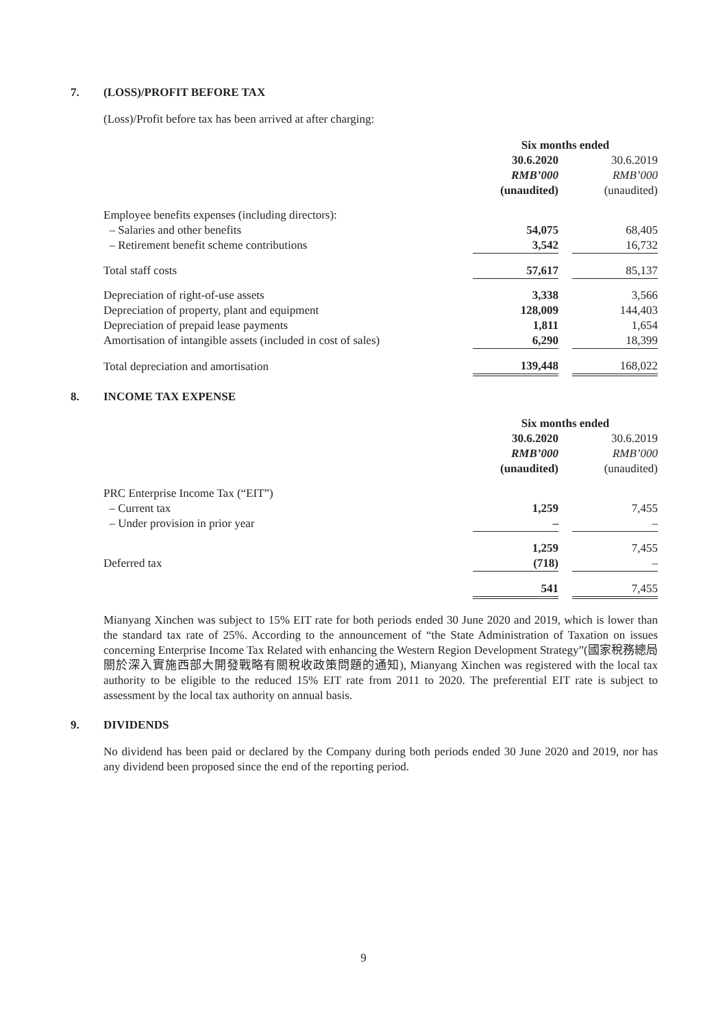7. (LOSS)/PROFIT BEFORE TAX
(Loss)/Profit before tax has been arrived at after charging:
| | Six months ended | | |
| | 30.6.2020 | | 30.6.2019 |
| | RMB’000 | | RMB’000 |
| | (unaudited) | | (unaudited) |
| Employee benefits expenses (including directors): | | | |
| – Salaries and other benefits | 54,075 | | 68,405 |
| – Retirement benefit scheme contributions | 3,542 | | 16,732 |
| Total staff costs | 57,617 | | 85,137 |
| Depreciation of right-of-use assets | 3,338 | | 3,566 |
| Depreciation of property, plant and equipment | 128,009 | | 144,403 |
| Depreciation of prepaid lease payments | 1,811 | | 1,654 |
| Amortisation of intangible assets (included in cost of sales) | 6,290 | | 18,399 |
| Total depreciation and amortisation | 139,448 | | 168,022 |
8. INCOME TAX EXPENSE
| | Six months ended | | |
| | 30.6.2020 | | 30.6.2019 |
| | RMB’000 | | RMB’000 |
| | (unaudited) | | (unaudited) |
| PRC Enterprise Income Tax (“EIT”) | | | |
| – Current tax | 1,259 | | 7,455 |
| – Under provision in prior year | – | | – |
| | 1,259 | | 7,455 |
| Deferred tax | (718) | | – |
| | 541 | | 7,455 |
Mianyang Xinchen was subject to 15% EIT rate for both periods ended 30 June 2020 and 2019, which is lower than the standard tax rate of 25%. According to the announcement of “the State Administration of Taxation on issues concerning Enterprise Income Tax Related with enhancing the Western Region Development Strategy”(國家稅務總局關於深入實施西部大開發戰略有關稅收政策問題的通知), Mianyang Xinchen was registered with the local tax authority to be eligible to the reduced 15% EIT rate from 2011 to 2020. The preferential EIT rate is subject to assessment by the local tax authority on annual basis.
9. DIVIDENDS
No dividend has been paid or declared by the Company during both periods ended 30 June 2020 and 2019, nor has any dividend been proposed since the end of the reporting period.
9